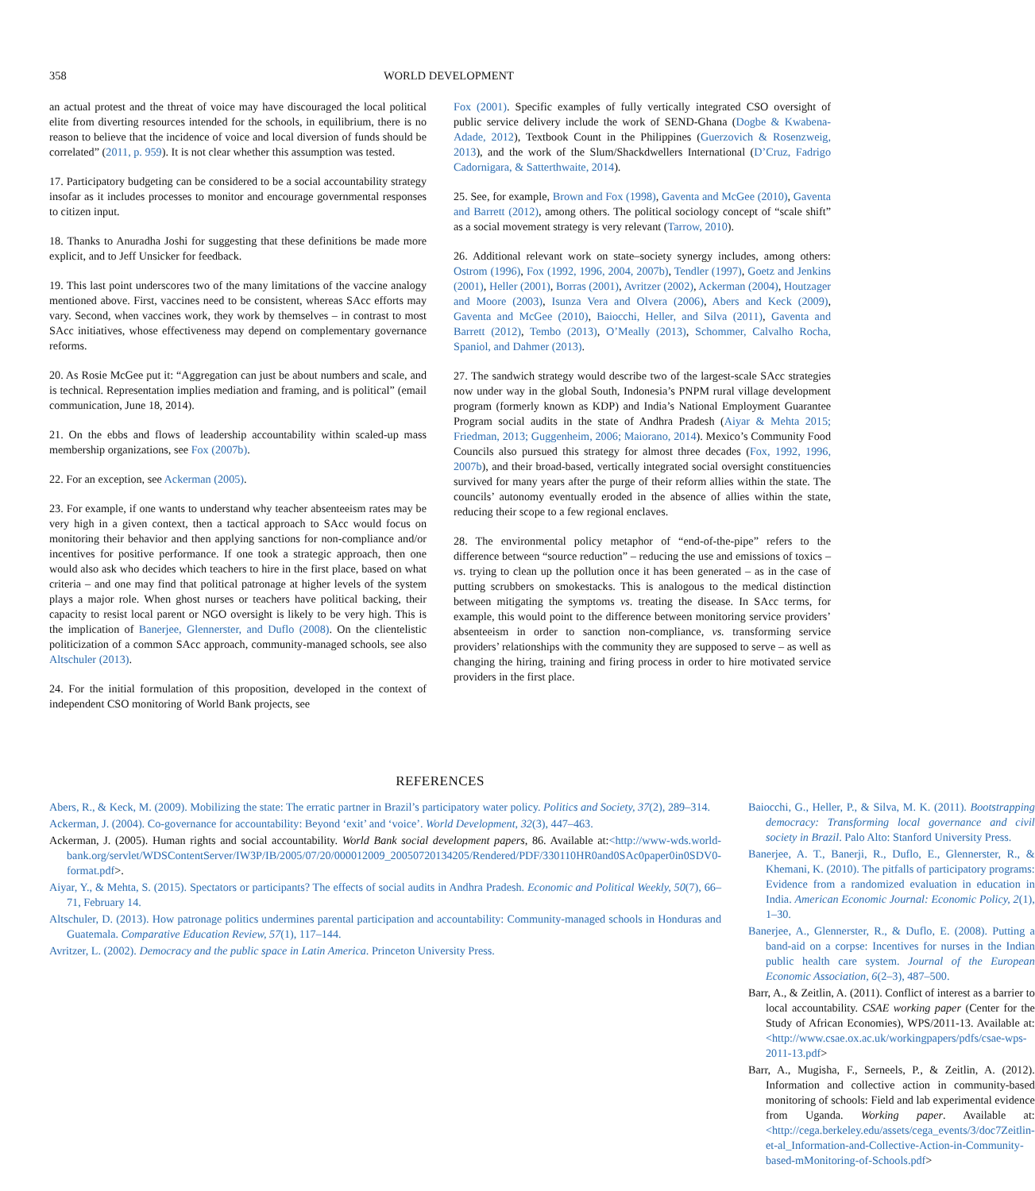358 WORLD DEVELOPMENT
an actual protest and the threat of voice may have discouraged the local political elite from diverting resources intended for the schools, in equilibrium, there is no reason to believe that the incidence of voice and local diversion of funds should be correlated” (2011, p. 959). It is not clear whether this assumption was tested.
17. Participatory budgeting can be considered to be a social accountability strategy insofar as it includes processes to monitor and encourage governmental responses to citizen input.
18. Thanks to Anuradha Joshi for suggesting that these definitions be made more explicit, and to Jeff Unsicker for feedback.
19. This last point underscores two of the many limitations of the vaccine analogy mentioned above. First, vaccines need to be consistent, whereas SAcc efforts may vary. Second, when vaccines work, they work by themselves – in contrast to most SAcc initiatives, whose effectiveness may depend on complementary governance reforms.
20. As Rosie McGee put it: “Aggregation can just be about numbers and scale, and is technical. Representation implies mediation and framing, and is political” (email communication, June 18, 2014).
21. On the ebbs and flows of leadership accountability within scaled-up mass membership organizations, see Fox (2007b).
22. For an exception, see Ackerman (2005).
23. For example, if one wants to understand why teacher absenteeism rates may be very high in a given context, then a tactical approach to SAcc would focus on monitoring their behavior and then applying sanctions for non-compliance and/or incentives for positive performance. If one took a strategic approach, then one would also ask who decides which teachers to hire in the first place, based on what criteria – and one may find that political patronage at higher levels of the system plays a major role. When ghost nurses or teachers have political backing, their capacity to resist local parent or NGO oversight is likely to be very high. This is the implication of Banerjee, Glennerster, and Duflo (2008). On the clientelistic politicization of a common SAcc approach, community-managed schools, see also Altschuler (2013).
24. For the initial formulation of this proposition, developed in the context of independent CSO monitoring of World Bank projects, see
Fox (2001). Specific examples of fully vertically integrated CSO oversight of public service delivery include the work of SEND-Ghana (Dogbe & Kwabena-Adade, 2012), Textbook Count in the Philippines (Guerzovich & Rosenzweig, 2013), and the work of the Slum/Shackdwellers International (D’Cruz, Fadrigo Cadornigara, & Satterthwaite, 2014).
25. See, for example, Brown and Fox (1998), Gaventa and McGee (2010), Gaventa and Barrett (2012), among others. The political sociology concept of “scale shift” as a social movement strategy is very relevant (Tarrow, 2010).
26. Additional relevant work on state–society synergy includes, among others: Ostrom (1996), Fox (1992, 1996, 2004, 2007b), Tendler (1997), Goetz and Jenkins (2001), Heller (2001), Borras (2001), Avritzer (2002), Ackerman (2004), Houtzager and Moore (2003), Isunza Vera and Olvera (2006), Abers and Keck (2009), Gaventa and McGee (2010), Baiocchi, Heller, and Silva (2011), Gaventa and Barrett (2012), Tembo (2013), O’Meally (2013), Schommer, Calvalho Rocha, Spaniol, and Dahmer (2013).
27. The sandwich strategy would describe two of the largest-scale SAcc strategies now under way in the global South, Indonesia’s PNPM rural village development program (formerly known as KDP) and India’s National Employment Guarantee Program social audits in the state of Andhra Pradesh (Aiyar & Mehta 2015; Friedman, 2013; Guggenheim, 2006; Maiorano, 2014). Mexico’s Community Food Councils also pursued this strategy for almost three decades (Fox, 1992, 1996, 2007b), and their broad-based, vertically integrated social oversight constituencies survived for many years after the purge of their reform allies within the state. The councils’ autonomy eventually eroded in the absence of allies within the state, reducing their scope to a few regional enclaves.
28. The environmental policy metaphor of “end-of-the-pipe” refers to the difference between “source reduction” – reducing the use and emissions of toxics – vs. trying to clean up the pollution once it has been generated – as in the case of putting scrubbers on smokestacks. This is analogous to the medical distinction between mitigating the symptoms vs. treating the disease. In SAcc terms, for example, this would point to the difference between monitoring service providers’ absenteeism in order to sanction non-compliance, vs. transforming service providers’ relationships with the community they are supposed to serve – as well as changing the hiring, training and firing process in order to hire motivated service providers in the first place.
REFERENCES
Abers, R., & Keck, M. (2009). Mobilizing the state: The erratic partner in Brazil’s participatory water policy. Politics and Society, 37(2), 289–314.
Ackerman, J. (2004). Co-governance for accountability: Beyond ‘exit’ and ‘voice’. World Development, 32(3), 447–463.
Ackerman, J. (2005). Human rights and social accountability. World Bank social development papers, 86. Available at:<http://www-wds.world-bank.org/servlet/WDSContentServer/IW3P/IB/2005/07/20/000012009_20050720134205/Rendered/PDF/330110HR0and0SAc0paper0in0SDV0-format.pdf>.
Aiyar, Y., & Mehta, S. (2015). Spectators or participants? The effects of social audits in Andhra Pradesh. Economic and Political Weekly, 50(7), 66–71, February 14.
Altschuler, D. (2013). How patronage politics undermines parental participation and accountability: Community-managed schools in Honduras and Guatemala. Comparative Education Review, 57(1), 117–144.
Avritzer, L. (2002). Democracy and the public space in Latin America. Princeton University Press.
Baiocchi, G., Heller, P., & Silva, M. K. (2011). Bootstrapping democracy: Transforming local governance and civil society in Brazil. Palo Alto: Stanford University Press.
Banerjee, A. T., Banerji, R., Duflo, E., Glennerster, R., & Khemani, K. (2010). The pitfalls of participatory programs: Evidence from a randomized evaluation in education in India. American Economic Journal: Economic Policy, 2(1), 1–30.
Banerjee, A., Glennerster, R., & Duflo, E. (2008). Putting a band-aid on a corpse: Incentives for nurses in the Indian public health care system. Journal of the European Economic Association, 6(2–3), 487–500.
Barr, A., & Zeitlin, A. (2011). Conflict of interest as a barrier to local accountability. CSAE working paper (Center for the Study of African Economies), WPS/2011-13. Available at: <http://www.csae.ox.ac.uk/workingpapers/pdfs/csae-wps-2011-13.pdf>
Barr, A., Mugisha, F., Serneels, P., & Zeitlin, A. (2012). Information and collective action in community-based monitoring of schools: Field and lab experimental evidence from Uganda. Working paper. Available at: <http://cega.berkeley.edu/assets/cega_events/3/doc7Zeitlin-et-al_Information-and-Collective-Action-in-Community-based-mMonitoring-of-Schools.pdf>